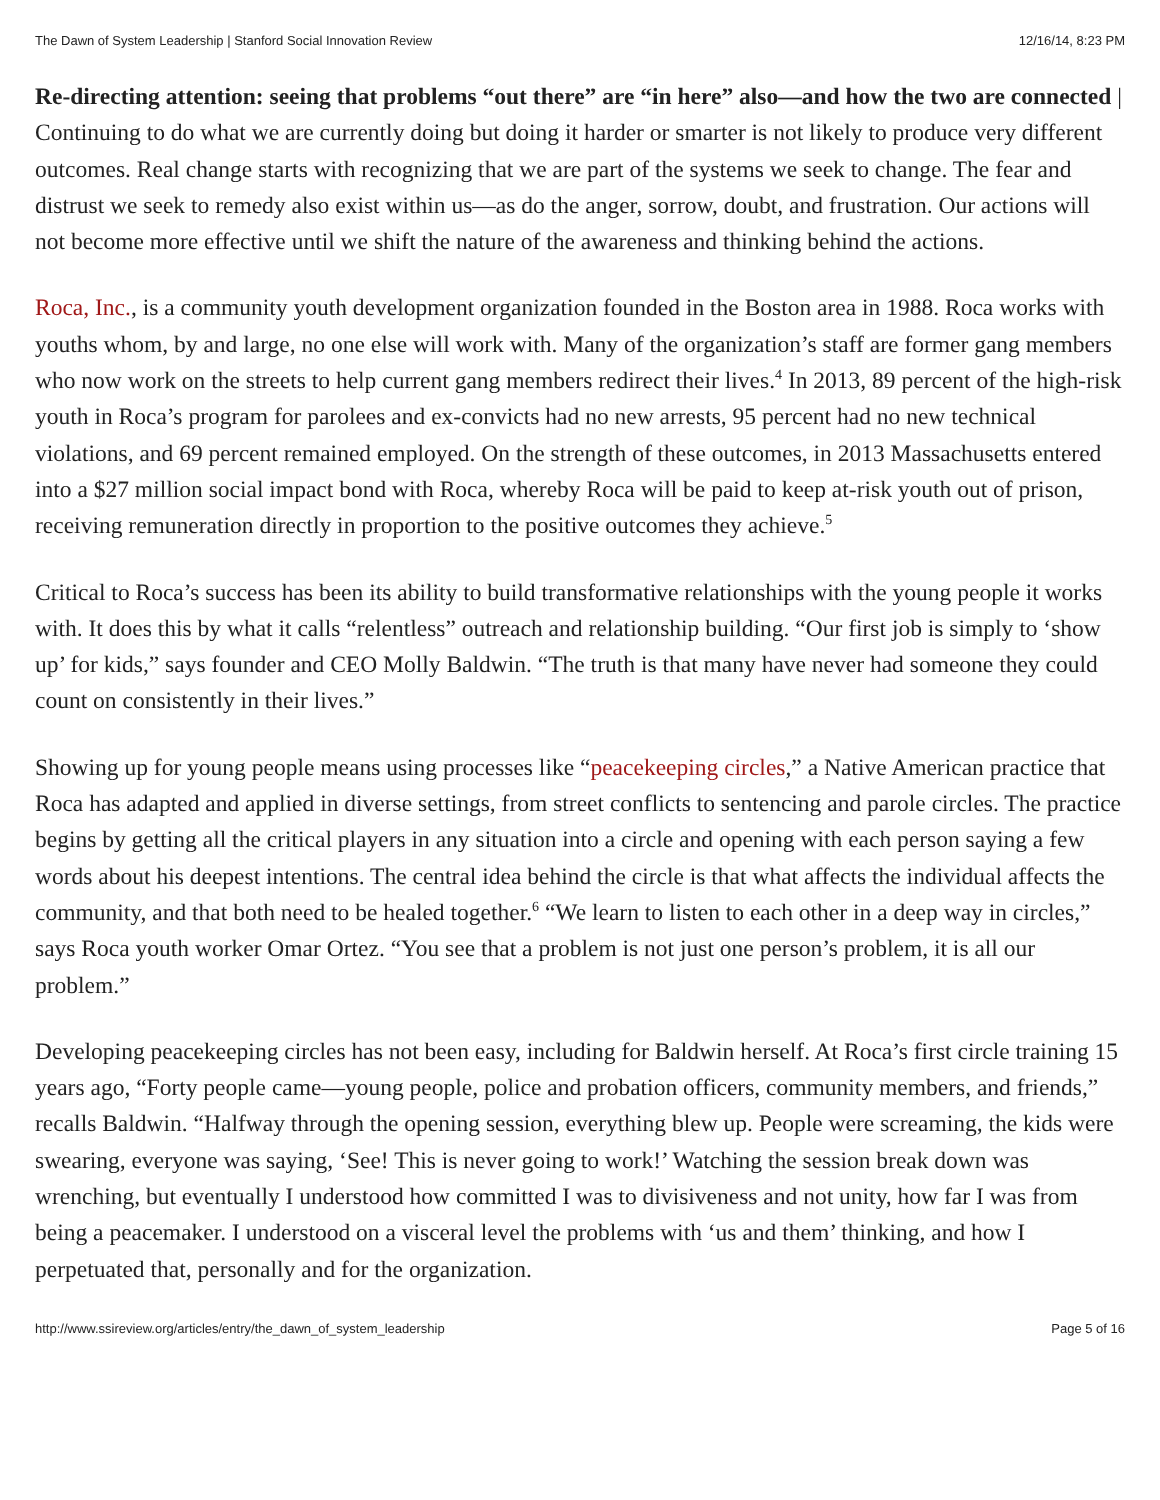The Dawn of System Leadership | Stanford Social Innovation Review 12/16/14, 8:23 PM
Re-directing attention: seeing that problems “out there” are “in here” also—and how the two are connected | Continuing to do what we are currently doing but doing it harder or smarter is not likely to produce very different outcomes. Real change starts with recognizing that we are part of the systems we seek to change. The fear and distrust we seek to remedy also exist within us—as do the anger, sorrow, doubt, and frustration. Our actions will not become more effective until we shift the nature of the awareness and thinking behind the actions.
Roca, Inc., is a community youth development organization founded in the Boston area in 1988. Roca works with youths whom, by and large, no one else will work with. Many of the organization’s staff are former gang members who now work on the streets to help current gang members redirect their lives.<sup>4</sup> In 2013, 89 percent of the high-risk youth in Roca’s program for parolees and ex-convicts had no new arrests, 95 percent had no new technical violations, and 69 percent remained employed. On the strength of these outcomes, in 2013 Massachusetts entered into a $27 million social impact bond with Roca, whereby Roca will be paid to keep at-risk youth out of prison, receiving remuneration directly in proportion to the positive outcomes they achieve.<sup>5</sup>
Critical to Roca’s success has been its ability to build transformative relationships with the young people it works with. It does this by what it calls “relentless” outreach and relationship building. “Our first job is simply to ‘show up’ for kids,” says founder and CEO Molly Baldwin. “The truth is that many have never had someone they could count on consistently in their lives.”
Showing up for young people means using processes like “peacekeeping circles,” a Native American practice that Roca has adapted and applied in diverse settings, from street conflicts to sentencing and parole circles. The practice begins by getting all the critical players in any situation into a circle and opening with each person saying a few words about his deepest intentions. The central idea behind the circle is that what affects the individual affects the community, and that both need to be healed together.<sup>6</sup> “We learn to listen to each other in a deep way in circles,” says Roca youth worker Omar Ortez. “You see that a problem is not just one person’s problem, it is all our problem.”
Developing peacekeeping circles has not been easy, including for Baldwin herself. At Roca’s first circle training 15 years ago, “Forty people came—young people, police and probation officers, community members, and friends,” recalls Baldwin. “Halfway through the opening session, everything blew up. People were screaming, the kids were swearing, everyone was saying, ‘See! This is never going to work!’ Watching the session break down was wrenching, but eventually I understood how committed I was to divisiveness and not unity, how far I was from being a peacemaker. I understood on a visceral level the problems with ‘us and them’ thinking, and how I perpetuated that, personally and for the organization.
http://www.ssireview.org/articles/entry/the_dawn_of_system_leadership Page 5 of 16